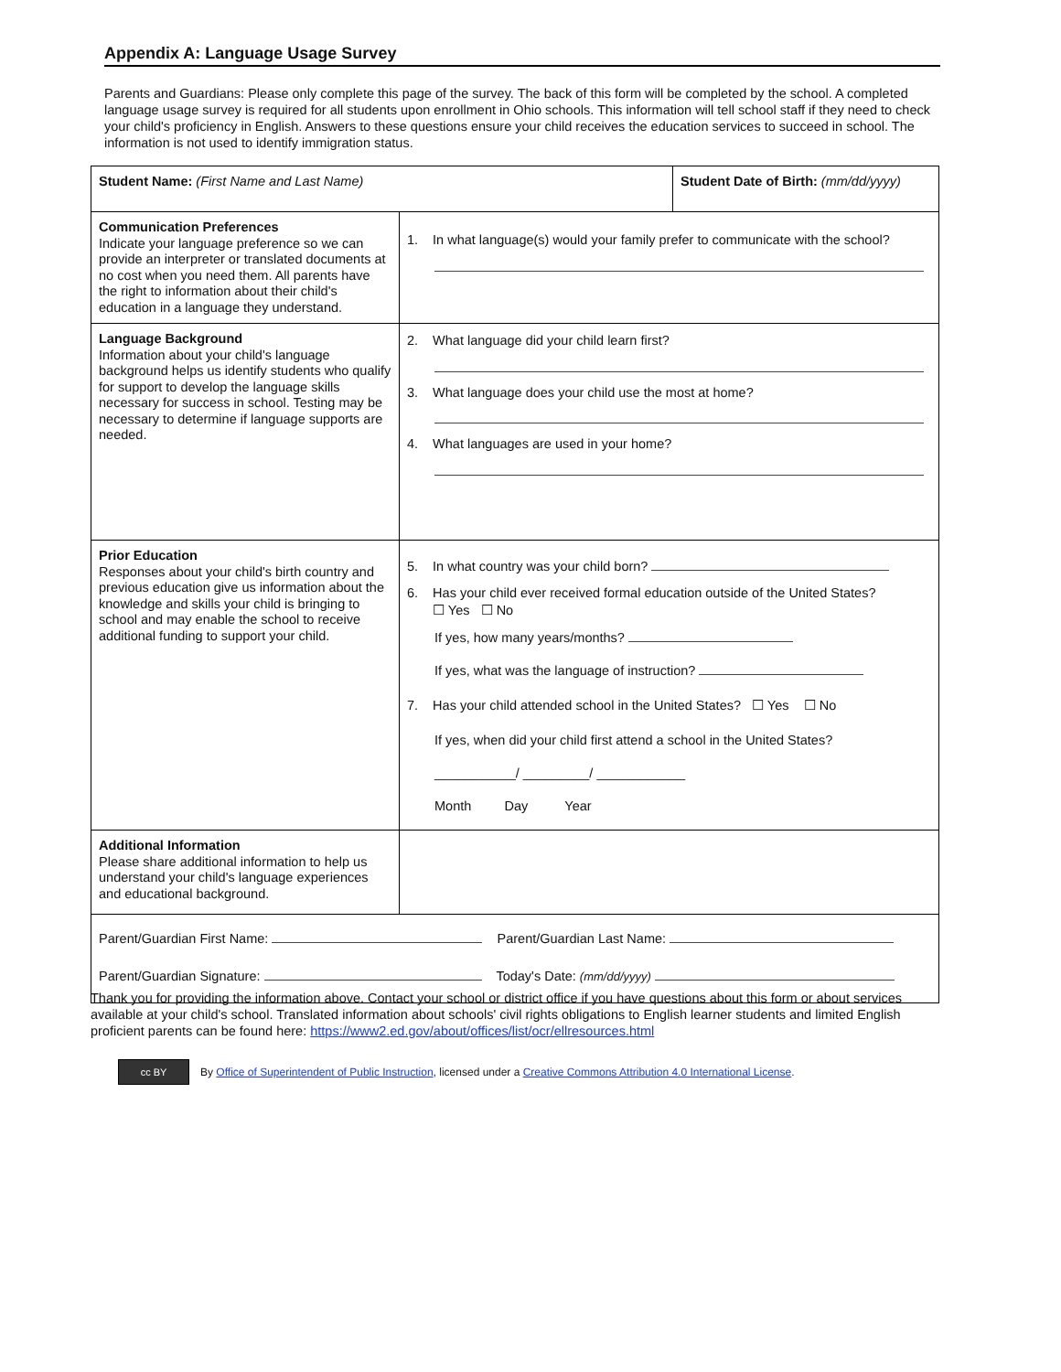Appendix A: Language Usage Survey
Parents and Guardians: Please only complete this page of the survey. The back of this form will be completed by the school. A completed language usage survey is required for all students upon enrollment in Ohio schools. This information will tell school staff if they need to check your child's proficiency in English. Answers to these questions ensure your child receives the education services to succeed in school. The information is not used to identify immigration status.
| Student Name: (First Name and Last Name) | | Student Date of Birth: (mm/dd/yyyy) |
| Communication Preferences Indicate your language preference so we can provide an interpreter or translated documents at no cost when you need them. All parents have the right to information about their child's education in a language they understand. | 1. In what language(s) would your family prefer to communicate with the school? | |
| Language Background Information about your child's language background helps us identify students who qualify for support to develop the language skills necessary for success in school. Testing may be necessary to determine if language supports are needed. | 2. What language did your child learn first? 3. What language does your child use the most at home? 4. What languages are used in your home? | |
| Prior Education Responses about your child's birth country and previous education give us information about the knowledge and skills your child is bringing to school and may enable the school to receive additional funding to support your child. | 5. In what country was your child born? 6. Has your child ever received formal education outside of the United States? ☐ Yes ☐ No If yes, how many years/months? If yes, what was the language of instruction? 7. Has your child attended school in the United States? ☐ Yes ☐ No If yes, when did your child first attend a school in the United States? ___________/ _________/ ____________ Month Day Year | |
| Additional Information Please share additional information to help us understand your child's language experiences and educational background. | | |
| Parent/Guardian First Name: Parent/Guardian Last Name: Parent/Guardian Signature: Today's Date: (mm/dd/yyyy) | | |
Thank you for providing the information above. Contact your school or district office if you have questions about this form or about services available at your child's school. Translated information about schools' civil rights obligations to English learner students and limited English proficient parents can be found here: https://www2.ed.gov/about/offices/list/ocr/ellresources.html
cc BY
By Office of Superintendent of Public Instruction, licensed under a Creative Commons Attribution 4.0 International License.